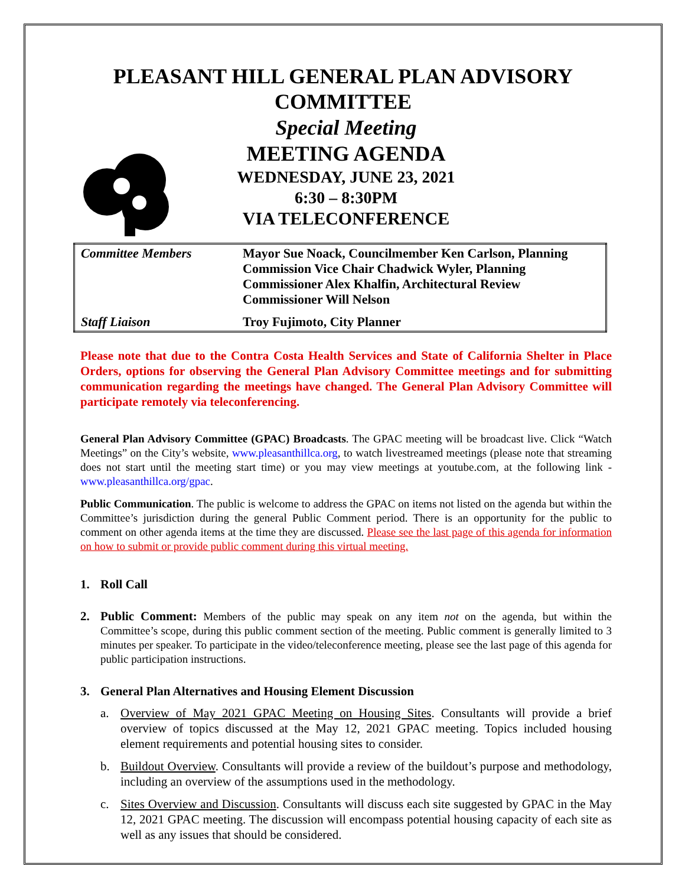PLEASANT HILL GENERAL PLAN ADVISORY COMMITTEE
Special Meeting
MEETING AGENDA
WEDNESDAY, JUNE 23, 2021
6:30 – 8:30PM
VIA TELECONFERENCE
| Committee Members | Mayor Sue Noack, Councilmember Ken Carlson, Planning Commission Vice Chair Chadwick Wyler, Planning Commissioner Alex Khalfin, Architectural Review Commissioner Will Nelson |
| Staff Liaison | Troy Fujimoto, City Planner |
Please note that due to the Contra Costa Health Services and State of California Shelter in Place Orders, options for observing the General Plan Advisory Committee meetings and for submitting communication regarding the meetings have changed. The General Plan Advisory Committee will participate remotely via teleconferencing.
General Plan Advisory Committee (GPAC) Broadcasts. The GPAC meeting will be broadcast live. Click “Watch Meetings” on the City’s website, www.pleasanthillca.org, to watch livestreamed meetings (please note that streaming does not start until the meeting start time) or you may view meetings at youtube.com, at the following link - www.pleasanthillca.org/gpac.
Public Communication. The public is welcome to address the GPAC on items not listed on the agenda but within the Committee’s jurisdiction during the general Public Comment period. There is an opportunity for the public to comment on other agenda items at the time they are discussed. Please see the last page of this agenda for information on how to submit or provide public comment during this virtual meeting.
1. Roll Call
2. Public Comment: Members of the public may speak on any item not on the agenda, but within the Committee’s scope, during this public comment section of the meeting. Public comment is generally limited to 3 minutes per speaker. To participate in the video/teleconference meeting, please see the last page of this agenda for public participation instructions.
3. General Plan Alternatives and Housing Element Discussion
a. Overview of May 2021 GPAC Meeting on Housing Sites. Consultants will provide a brief overview of topics discussed at the May 12, 2021 GPAC meeting. Topics included housing element requirements and potential housing sites to consider.
b. Buildout Overview. Consultants will provide a review of the buildout’s purpose and methodology, including an overview of the assumptions used in the methodology.
c. Sites Overview and Discussion. Consultants will discuss each site suggested by GPAC in the May 12, 2021 GPAC meeting. The discussion will encompass potential housing capacity of each site as well as any issues that should be considered.